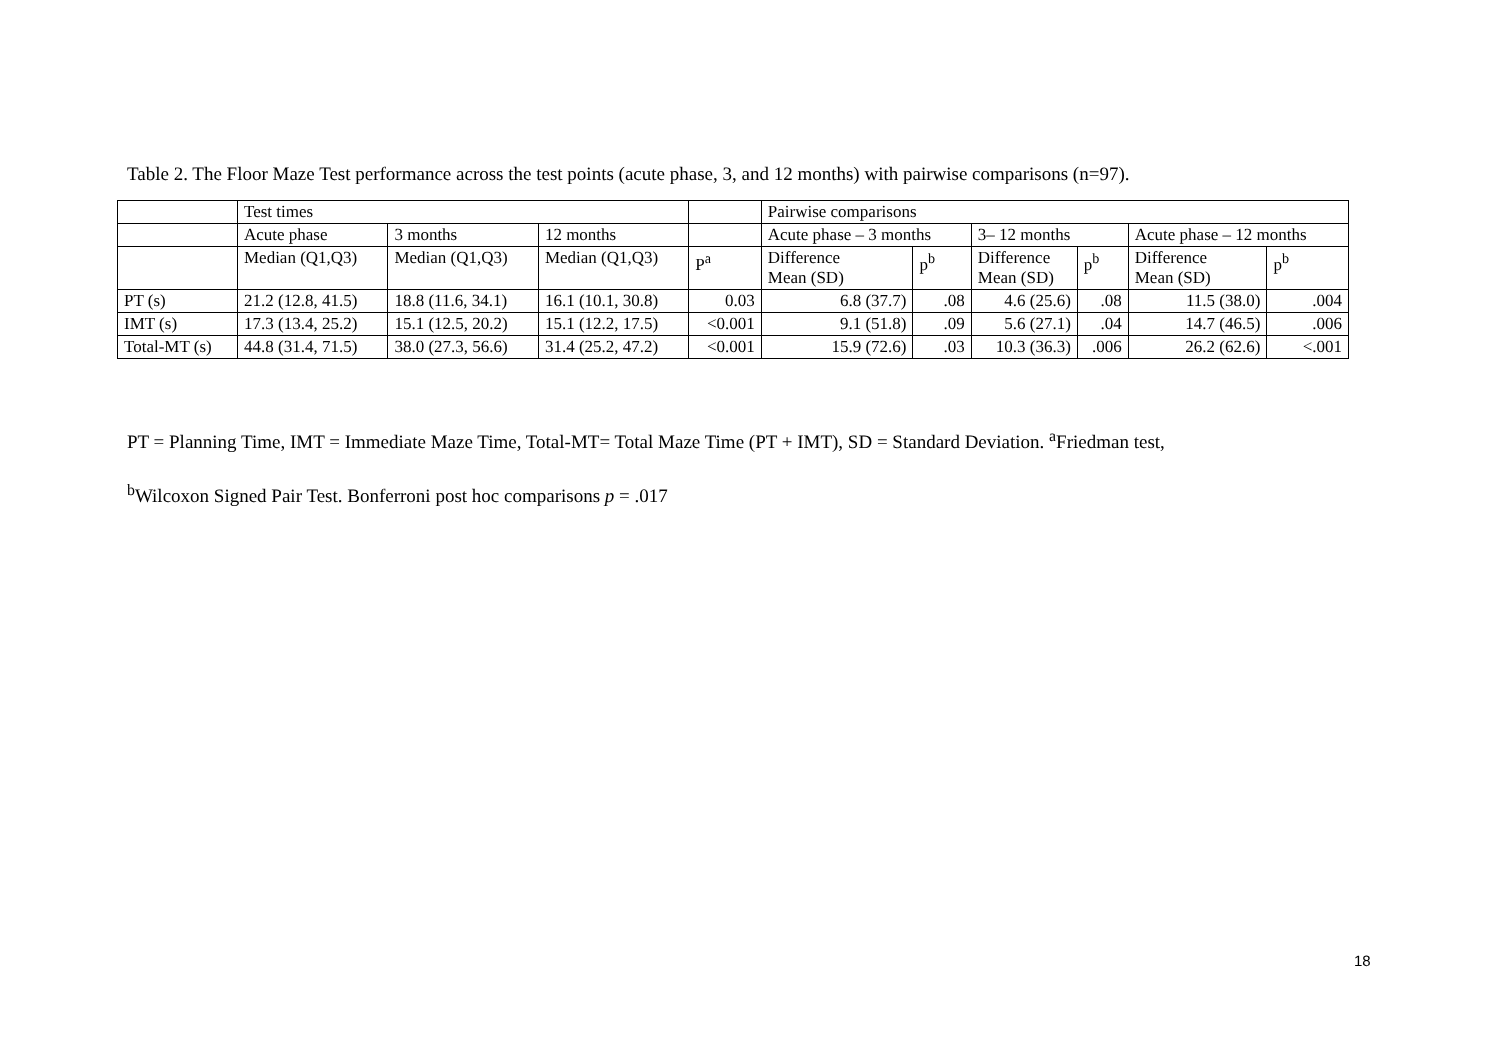Table 2. The Floor Maze Test performance across the test points (acute phase, 3, and 12 months) with pairwise comparisons (n=97).
| | Test times | | | | Pairwise comparisons | | | | | |
| --- | --- | --- | --- | --- | --- | --- | --- | --- | --- | --- |
| | Acute phase | 3 months | 12 months | | Acute phase – 3 months | | 3– 12 months | | Acute phase – 12 months | |
| | Median (Q1,Q3) | Median (Q1,Q3) | Median (Q1,Q3) | P<sup>a</sup> | Difference Mean (SD) | p<sup>b</sup> | Difference Mean (SD) | p<sup>b</sup> | Difference Mean (SD) | p<sup>b</sup> |
| PT (s) | 21.2 (12.8, 41.5) | 18.8 (11.6, 34.1) | 16.1 (10.1, 30.8) | 0.03 | 6.8 (37.7) | .08 | 4.6 (25.6) | .08 | 11.5 (38.0) | .004 |
| IMT (s) | 17.3 (13.4, 25.2) | 15.1 (12.5, 20.2) | 15.1 (12.2, 17.5) | <0.001 | 9.1 (51.8) | .09 | 5.6 (27.1) | .04 | 14.7 (46.5) | .006 |
| Total-MT (s) | 44.8 (31.4, 71.5) | 38.0 (27.3, 56.6) | 31.4 (25.2, 47.2) | <0.001 | 15.9 (72.6) | .03 | 10.3 (36.3) | .006 | 26.2 (62.6) | <.001 |
PT = Planning Time, IMT = Immediate Maze Time, Total-MT= Total Maze Time (PT + IMT), SD = Standard Deviation. <sup>a</sup>Friedman test,
<sup>b</sup> Wilcoxon Signed Pair Test. Bonferroni post hoc comparisons p = .017
18